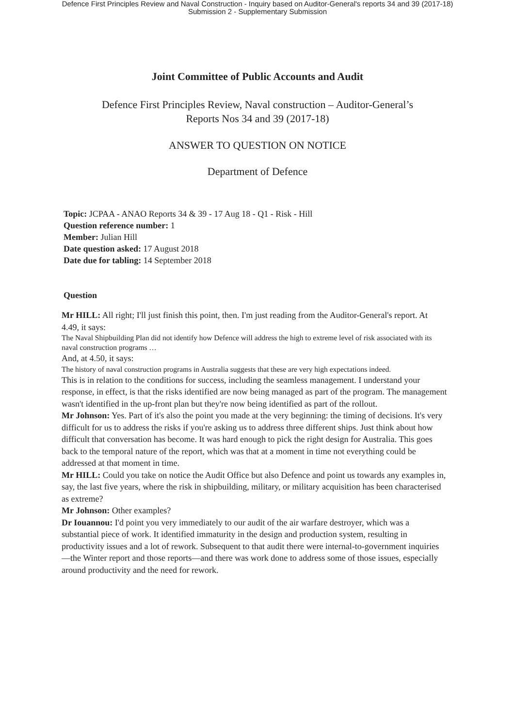Defence First Principles Review and Naval Construction - Inquiry based on Auditor-General's reports 34 and 39 (2017-18)
Submission 2 - Supplementary Submission
Joint Committee of Public Accounts and Audit
Defence First Principles Review, Naval construction – Auditor-General’s
Reports Nos 34 and 39 (2017-18)
ANSWER TO QUESTION ON NOTICE
Department of Defence
Topic: JCPAA - ANAO Reports 34 & 39 - 17 Aug 18 - Q1 - Risk - Hill
Question reference number: 1
Member: Julian Hill
Date question asked: 17 August 2018
Date due for tabling: 14 September 2018
Question
Mr HILL: All right; I'll just finish this point, then. I'm just reading from the Auditor-General's report. At 4.49, it says:
The Naval Shipbuilding Plan did not identify how Defence will address the high to extreme level of risk associated with its naval construction programs …
And, at 4.50, it says:
The history of naval construction programs in Australia suggests that these are very high expectations indeed.
This is in relation to the conditions for success, including the seamless management. I understand your response, in effect, is that the risks identified are now being managed as part of the program. The management wasn't identified in the up-front plan but they're now being identified as part of the rollout.
Mr Johnson: Yes. Part of it's also the point you made at the very beginning: the timing of decisions. It's very difficult for us to address the risks if you're asking us to address three different ships. Just think about how difficult that conversation has become. It was hard enough to pick the right design for Australia. This goes back to the temporal nature of the report, which was that at a moment in time not everything could be addressed at that moment in time.
Mr HILL: Could you take on notice the Audit Office but also Defence and point us towards any examples in, say, the last five years, where the risk in shipbuilding, military, or military acquisition has been characterised as extreme?
Mr Johnson: Other examples?
Dr Iouannou: I'd point you very immediately to our audit of the air warfare destroyer, which was a substantial piece of work. It identified immaturity in the design and production system, resulting in productivity issues and a lot of rework. Subsequent to that audit there were internal-to-government inquiries—the Winter report and those reports—and there was work done to address some of those issues, especially around productivity and the need for rework.